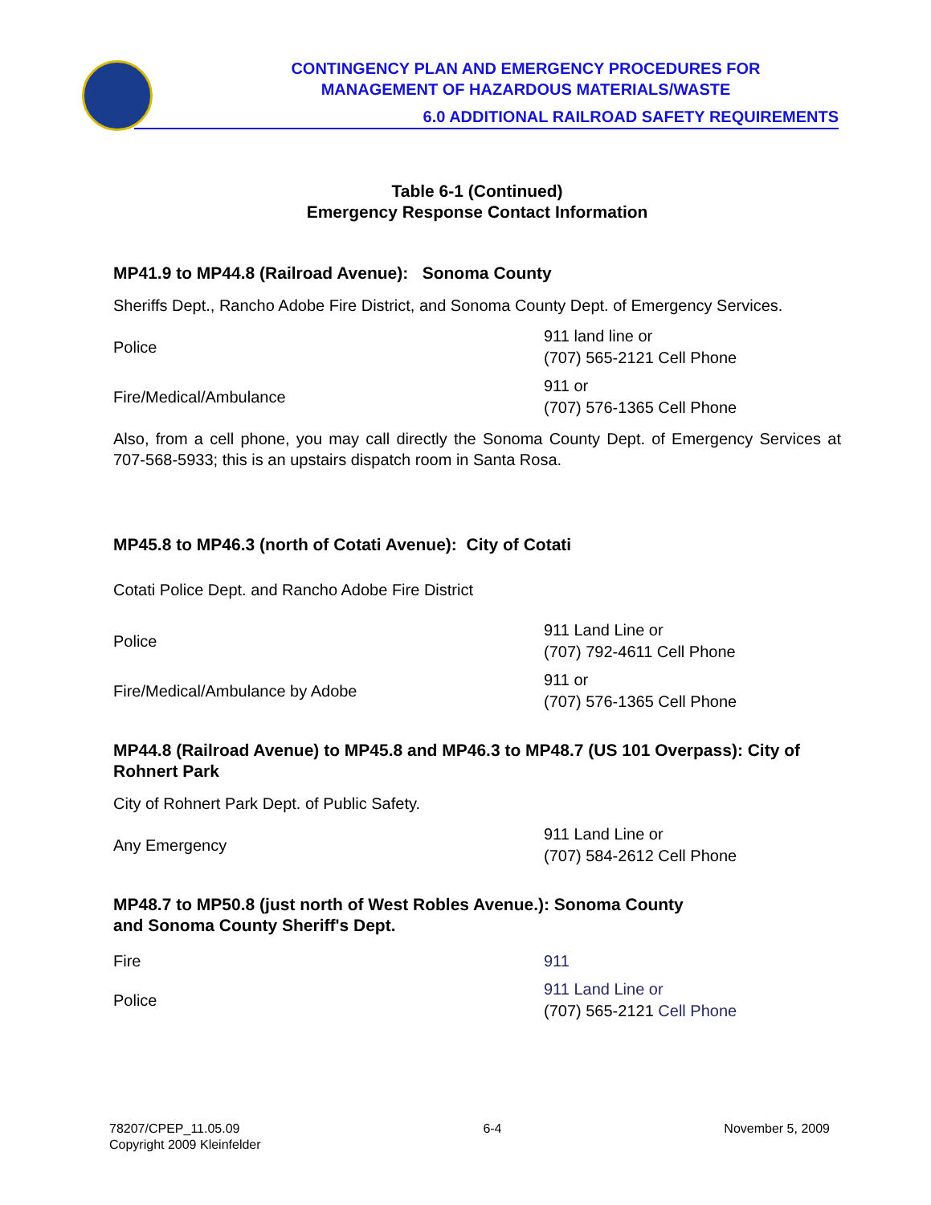CONTINGENCY PLAN AND EMERGENCY PROCEDURES FOR
MANAGEMENT OF HAZARDOUS MATERIALS/WASTE
6.0 ADDITIONAL RAILROAD SAFETY REQUIREMENTS
Table 6-1 (Continued)
Emergency Response Contact Information
MP41.9 to MP44.8 (Railroad Avenue): Sonoma County
Sheriffs Dept., Rancho Adobe Fire District, and Sonoma County Dept. of Emergency Services.
| Police | 911 land line or (707) 565-2121 Cell Phone |
| Fire/Medical/Ambulance | 911 or (707) 576-1365 Cell Phone |
Also, from a cell phone, you may call directly the Sonoma County Dept. of Emergency Services at 707-568-5933; this is an upstairs dispatch room in Santa Rosa.
MP45.8 to MP46.3 (north of Cotati Avenue): City of Cotati
Cotati Police Dept. and Rancho Adobe Fire District
| Police | 911 Land Line or (707) 792-4611 Cell Phone |
| Fire/Medical/Ambulance by Adobe | 911 or (707) 576-1365 Cell Phone |
MP44.8 (Railroad Avenue) to MP45.8 and MP46.3 to MP48.7 (US 101 Overpass): City of Rohnert Park
City of Rohnert Park Dept. of Public Safety.
| Any Emergency | 911 Land Line or (707) 584-2612 Cell Phone |
MP48.7 to MP50.8 (just north of West Robles Avenue.): Sonoma County
and Sonoma County Sheriff's Dept.
| Fire | 911 |
| Police | 911 Land Line or (707) 565-2121 Cell Phone |
78207/CPEP_11.05.09
Copyright 2009 Kleinfelder
6-4 November 5, 2009